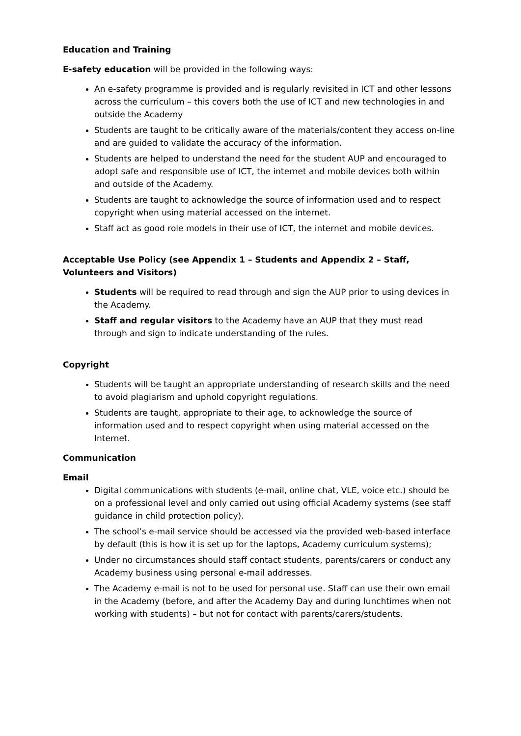Education and Training
E-safety education will be provided in the following ways:
An e-safety programme is provided and is regularly revisited in ICT and other lessons across the curriculum – this covers both the use of ICT and new technologies in and outside the Academy
Students are taught to be critically aware of the materials/content they access on-line and are guided to validate the accuracy of the information.
Students are helped to understand the need for the student AUP and encouraged to adopt safe and responsible use of ICT, the internet and mobile devices both within and outside of the Academy.
Students are taught to acknowledge the source of information used and to respect copyright when using material accessed on the internet.
Staff act as good role models in their use of ICT, the internet and mobile devices.
Acceptable Use Policy (see Appendix 1 – Students and Appendix 2 – Staff, Volunteers and Visitors)
Students will be required to read through and sign the AUP prior to using devices in the Academy.
Staff and regular visitors to the Academy have an AUP that they must read through and sign to indicate understanding of the rules.
Copyright
Students will be taught an appropriate understanding of research skills and the need to avoid plagiarism and uphold copyright regulations.
Students are taught, appropriate to their age, to acknowledge the source of information used and to respect copyright when using material accessed on the Internet.
Communication
Email
Digital communications with students (e-mail, online chat, VLE, voice etc.) should be on a professional level and only carried out using official Academy systems (see staff guidance in child protection policy).
The school’s e-mail service should be accessed via the provided web-based interface by default (this is how it is set up for the laptops, Academy curriculum systems);
Under no circumstances should staff contact students, parents/carers or conduct any Academy business using personal e-mail addresses.
The Academy e-mail is not to be used for personal use. Staff can use their own email in the Academy (before, and after the Academy Day and during lunchtimes when not working with students) – but not for contact with parents/carers/students.